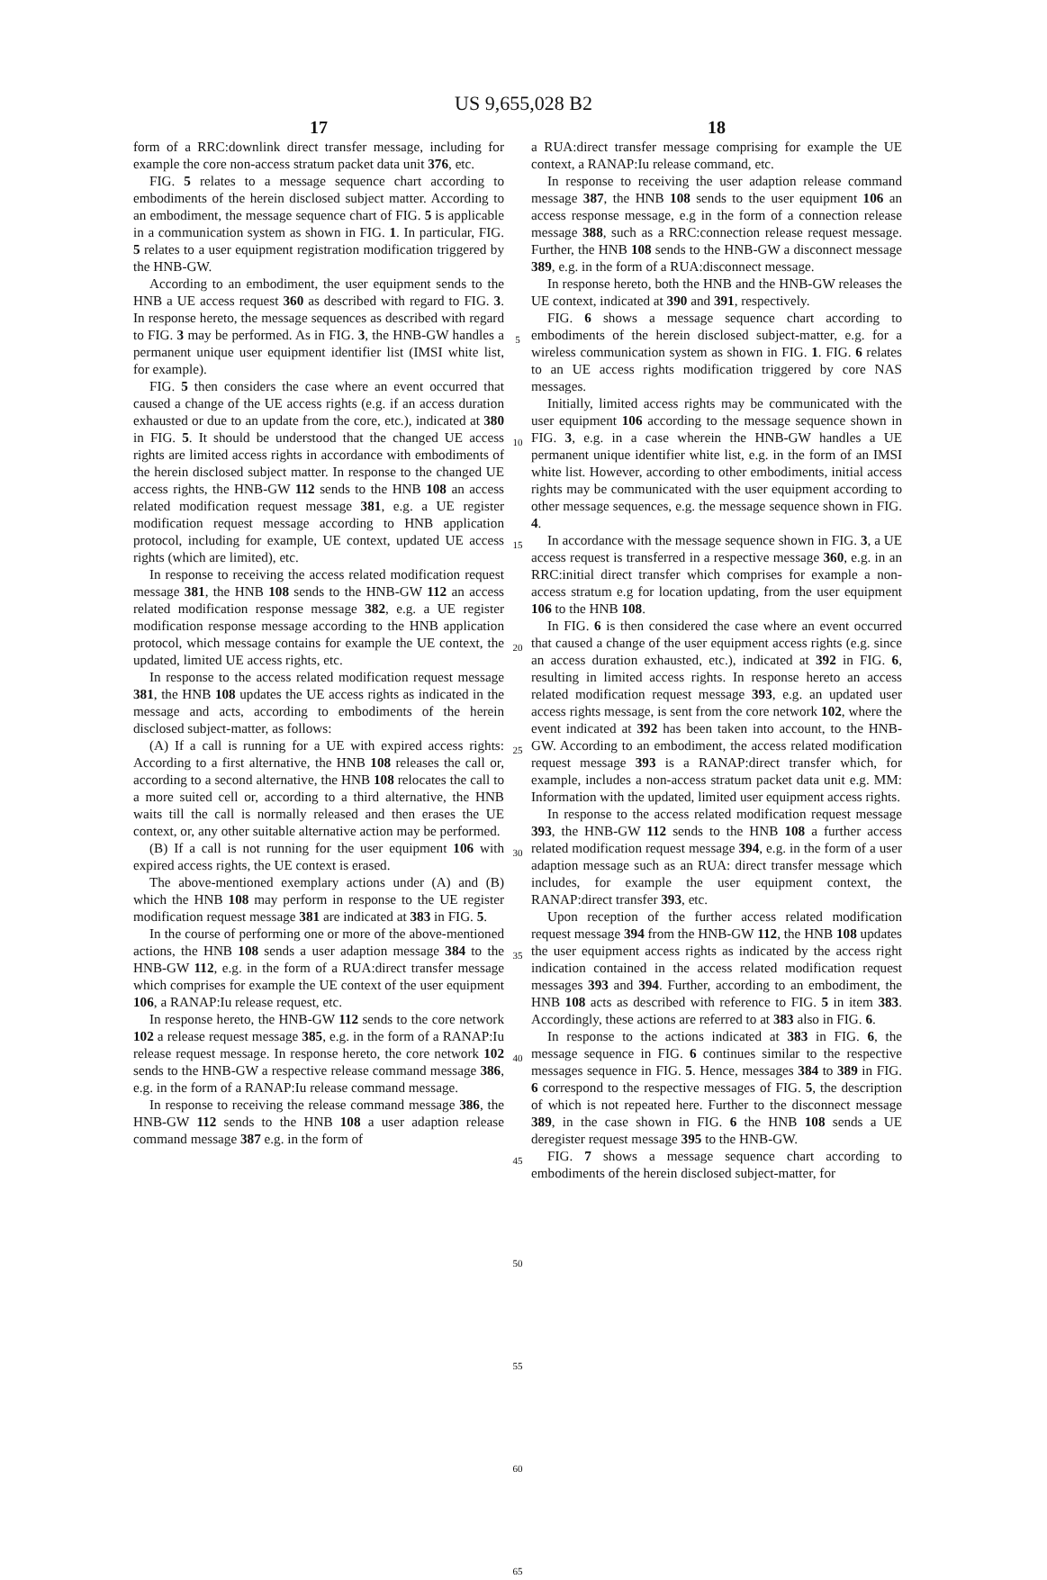US 9,655,028 B2
17
form of a RRC:downlink direct transfer message, including for example the core non-access stratum packet data unit 376, etc.
FIG. 5 relates to a message sequence chart according to embodiments of the herein disclosed subject matter. According to an embodiment, the message sequence chart of FIG. 5 is applicable in a communication system as shown in FIG. 1. In particular, FIG. 5 relates to a user equipment registration modification triggered by the HNB-GW.
According to an embodiment, the user equipment sends to the HNB a UE access request 360 as described with regard to FIG. 3. In response hereto, the message sequences as described with regard to FIG. 3 may be performed. As in FIG. 3, the HNB-GW handles a permanent unique user equipment identifier list (IMSI white list, for example).
FIG. 5 then considers the case where an event occurred that caused a change of the UE access rights (e.g. if an access duration exhausted or due to an update from the core, etc.), indicated at 380 in FIG. 5. It should be understood that the changed UE access rights are limited access rights in accordance with embodiments of the herein disclosed subject matter. In response to the changed UE access rights, the HNB-GW 112 sends to the HNB 108 an access related modification request message 381, e.g. a UE register modification request message according to HNB application protocol, including for example, UE context, updated UE access rights (which are limited), etc.
In response to receiving the access related modification request message 381, the HNB 108 sends to the HNB-GW 112 an access related modification response message 382, e.g. a UE register modification response message according to the HNB application protocol, which message contains for example the UE context, the updated, limited UE access rights, etc.
In response to the access related modification request message 381, the HNB 108 updates the UE access rights as indicated in the message and acts, according to embodiments of the herein disclosed subject-matter, as follows:
(A) If a call is running for a UE with expired access rights: According to a first alternative, the HNB 108 releases the call or, according to a second alternative, the HNB 108 relocates the call to a more suited cell or, according to a third alternative, the HNB waits till the call is normally released and then erases the UE context, or, any other suitable alternative action may be performed.
(B) If a call is not running for the user equipment 106 with expired access rights, the UE context is erased.
The above-mentioned exemplary actions under (A) and (B) which the HNB 108 may perform in response to the UE register modification request message 381 are indicated at 383 in FIG. 5.
In the course of performing one or more of the above-mentioned actions, the HNB 108 sends a user adaption message 384 to the HNB-GW 112, e.g. in the form of a RUA:direct transfer message which comprises for example the UE context of the user equipment 106, a RANAP:Iu release request, etc.
In response hereto, the HNB-GW 112 sends to the core network 102 a release request message 385, e.g. in the form of a RANAP:Iu release request message. In response hereto, the core network 102 sends to the HNB-GW a respective release command message 386, e.g. in the form of a RANAP:Iu release command message.
In response to receiving the release command message 386, the HNB-GW 112 sends to the HNB 108 a user adaption release command message 387 e.g. in the form of
5
10
15
20
25
30
35
40
45
50
55
60
65
18
a RUA:direct transfer message comprising for example the UE context, a RANAP:Iu release command, etc.
In response to receiving the user adaption release command message 387, the HNB 108 sends to the user equipment 106 an access response message, e.g in the form of a connection release message 388, such as a RRC:connection release request message. Further, the HNB 108 sends to the HNB-GW a disconnect message 389, e.g. in the form of a RUA:disconnect message.
In response hereto, both the HNB and the HNB-GW releases the UE context, indicated at 390 and 391, respectively.
FIG. 6 shows a message sequence chart according to embodiments of the herein disclosed subject-matter, e.g. for a wireless communication system as shown in FIG. 1. FIG. 6 relates to an UE access rights modification triggered by core NAS messages.
Initially, limited access rights may be communicated with the user equipment 106 according to the message sequence shown in FIG. 3, e.g. in a case wherein the HNB-GW handles a UE permanent unique identifier white list, e.g. in the form of an IMSI white list. However, according to other embodiments, initial access rights may be communicated with the user equipment according to other message sequences, e.g. the message sequence shown in FIG. 4.
In accordance with the message sequence shown in FIG. 3, a UE access request is transferred in a respective message 360, e.g. in an RRC:initial direct transfer which comprises for example a non-access stratum e.g for location updating, from the user equipment 106 to the HNB 108.
In FIG. 6 is then considered the case where an event occurred that caused a change of the user equipment access rights (e.g. since an access duration exhausted, etc.), indicated at 392 in FIG. 6, resulting in limited access rights. In response hereto an access related modification request message 393, e.g. an updated user access rights message, is sent from the core network 102, where the event indicated at 392 has been taken into account, to the HNB-GW. According to an embodiment, the access related modification request message 393 is a RANAP:direct transfer which, for example, includes a non-access stratum packet data unit e.g. MM: Information with the updated, limited user equipment access rights.
In response to the access related modification request message 393, the HNB-GW 112 sends to the HNB 108 a further access related modification request message 394, e.g. in the form of a user adaption message such as an RUA: direct transfer message which includes, for example the user equipment context, the RANAP:direct transfer 393, etc.
Upon reception of the further access related modification request message 394 from the HNB-GW 112, the HNB 108 updates the user equipment access rights as indicated by the access right indication contained in the access related modification request messages 393 and 394. Further, according to an embodiment, the HNB 108 acts as described with reference to FIG. 5 in item 383. Accordingly, these actions are referred to at 383 also in FIG. 6.
In response to the actions indicated at 383 in FIG. 6, the message sequence in FIG. 6 continues similar to the respective messages sequence in FIG. 5. Hence, messages 384 to 389 in FIG. 6 correspond to the respective messages of FIG. 5, the description of which is not repeated here. Further to the disconnect message 389, in the case shown in FIG. 6 the HNB 108 sends a UE deregister request message 395 to the HNB-GW.
FIG. 7 shows a message sequence chart according to embodiments of the herein disclosed subject-matter, for